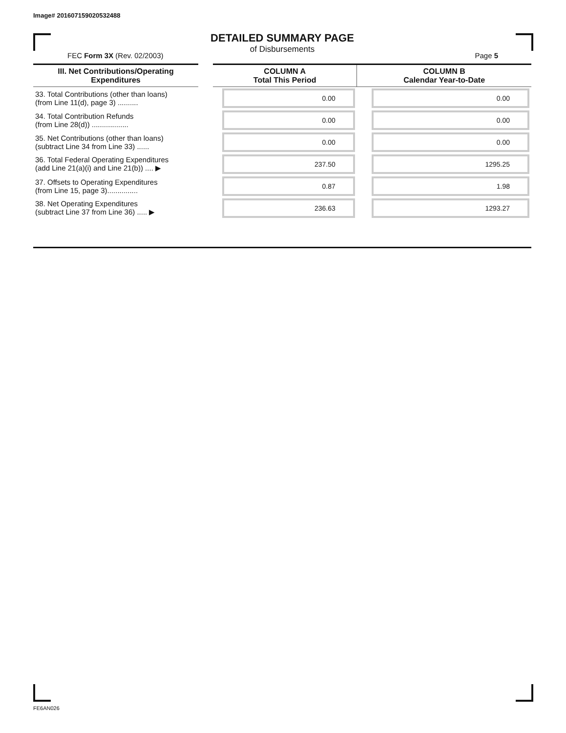Image# 201607159020532488
DETAILED SUMMARY PAGE
of Disbursements
FEC Form 3X (Rev. 02/2003) Page 5
| III. Net Contributions/Operating Expenditures | COLUMN A Total This Period | COLUMN B Calendar Year-to-Date |
| --- | --- | --- |
| 33. Total Contributions (other than loans) (from Line 11(d), page 3) .......... | 0.00 | 0.00 |
| 34. Total Contribution Refunds (from Line 28(d)) .................. | 0.00 | 0.00 |
| 35. Net Contributions (other than loans) (subtract Line 34 from Line 33) ...... | 0.00 | 0.00 |
| 36. Total Federal Operating Expenditures (add Line 21(a)(i) and Line 21(b)) .... ▶ | 237.50 | 1295.25 |
| 37. Offsets to Operating Expenditures (from Line 15, page 3)............... | 0.87 | 1.98 |
| 38. Net Operating Expenditures (subtract Line 37 from Line 36) ..... ▶ | 236.63 | 1293.27 |
FE6AN026